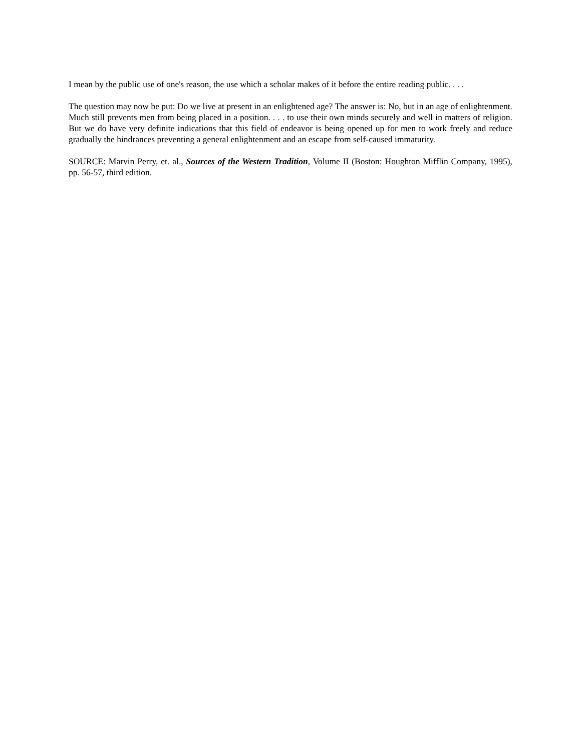I mean by the public use of one's reason, the use which a scholar makes of it before the entire reading public. . . .
The question may now be put: Do we live at present in an enlightened age? The answer is: No, but in an age of enlightenment. Much still prevents men from being placed in a position. . . . to use their own minds securely and well in matters of religion. But we do have very definite indications that this field of endeavor is being opened up for men to work freely and reduce gradually the hindrances preventing a general enlightenment and an escape from self-caused immaturity.
SOURCE: Marvin Perry, et. al., Sources of the Western Tradition, Volume II (Boston: Houghton Mifflin Company, 1995), pp. 56-57, third edition.